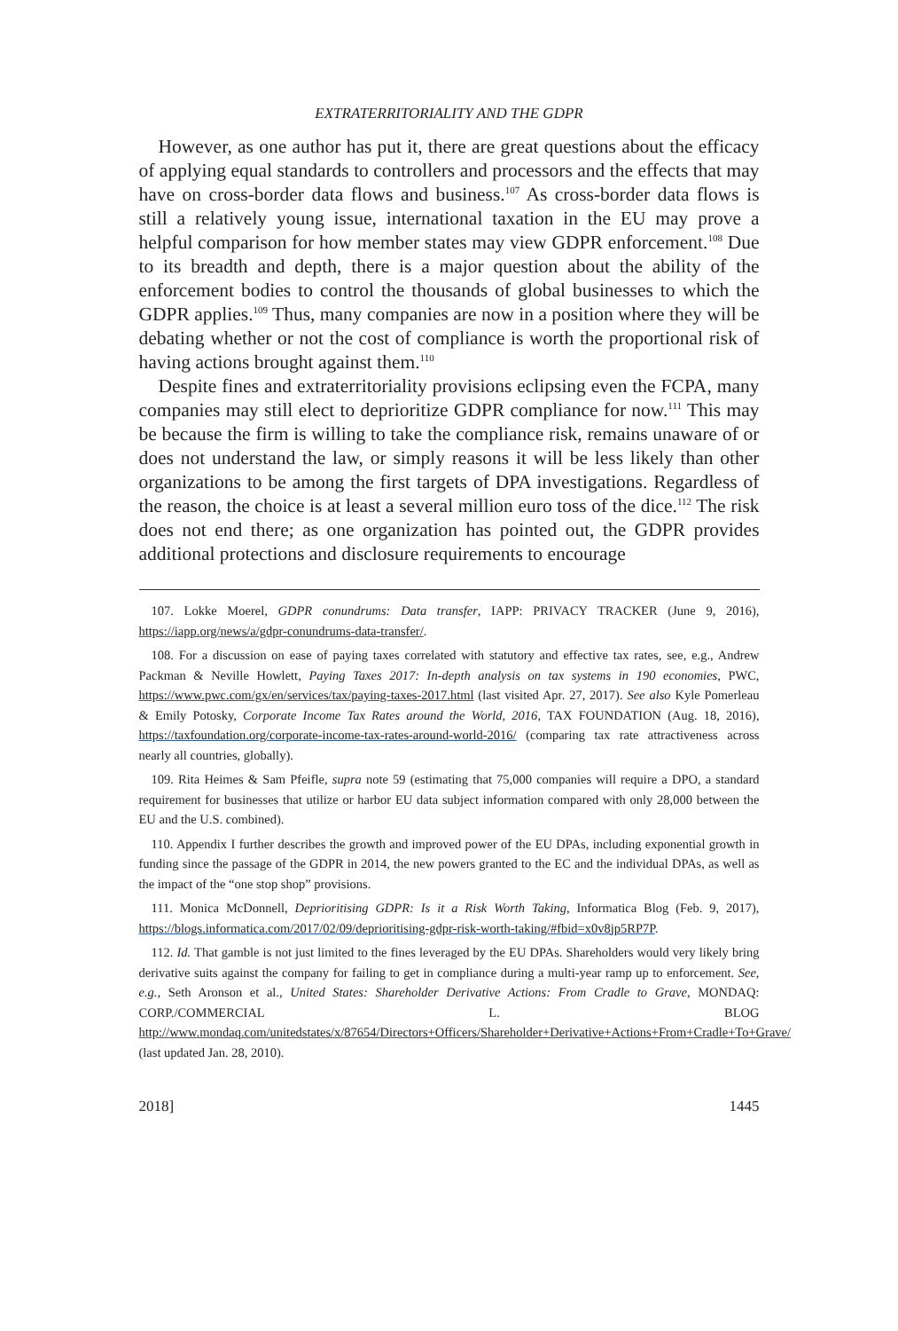EXTRATERRITORIALITY AND THE GDPR
However, as one author has put it, there are great questions about the efficacy of applying equal standards to controllers and processors and the effects that may have on cross-border data flows and business.<sup>107</sup> As cross-border data flows is still a relatively young issue, international taxation in the EU may prove a helpful comparison for how member states may view GDPR enforcement.<sup>108</sup> Due to its breadth and depth, there is a major question about the ability of the enforcement bodies to control the thousands of global businesses to which the GDPR applies.<sup>109</sup> Thus, many companies are now in a position where they will be debating whether or not the cost of compliance is worth the proportional risk of having actions brought against them.<sup>110</sup>
Despite fines and extraterritoriality provisions eclipsing even the FCPA, many companies may still elect to deprioritize GDPR compliance for now.<sup>111</sup> This may be because the firm is willing to take the compliance risk, remains unaware of or does not understand the law, or simply reasons it will be less likely than other organizations to be among the first targets of DPA investigations. Regardless of the reason, the choice is at least a several million euro toss of the dice.<sup>112</sup> The risk does not end there; as one organization has pointed out, the GDPR provides additional protections and disclosure requirements to encourage
107. Lokke Moerel, GDPR conundrums: Data transfer, IAPP: PRIVACY TRACKER (June 9, 2016), https://iapp.org/news/a/gdpr-conundrums-data-transfer/.
108. For a discussion on ease of paying taxes correlated with statutory and effective tax rates, see, e.g., Andrew Packman & Neville Howlett, Paying Taxes 2017: In-depth analysis on tax systems in 190 economies, PWC, https://www.pwc.com/gx/en/services/tax/paying-taxes-2017.html (last visited Apr. 27, 2017). See also Kyle Pomerleau & Emily Potosky, Corporate Income Tax Rates around the World, 2016, TAX FOUNDATION (Aug. 18, 2016), https://taxfoundation.org/corporate-income-tax-rates-around-world-2016/ (comparing tax rate attractiveness across nearly all countries, globally).
109. Rita Heimes & Sam Pfeifle, supra note 59 (estimating that 75,000 companies will require a DPO, a standard requirement for businesses that utilize or harbor EU data subject information compared with only 28,000 between the EU and the U.S. combined).
110. Appendix I further describes the growth and improved power of the EU DPAs, including exponential growth in funding since the passage of the GDPR in 2014, the new powers granted to the EC and the individual DPAs, as well as the impact of the “one stop shop” provisions.
111. Monica McDonnell, Deprioritising GDPR: Is it a Risk Worth Taking, Informatica Blog (Feb. 9, 2017), https://blogs.informatica.com/2017/02/09/deprioritising-gdpr-risk-worth-taking/#fbid=x0v8jp5RP7P.
112. Id. That gamble is not just limited to the fines leveraged by the EU DPAs. Shareholders would very likely bring derivative suits against the company for failing to get in compliance during a multi-year ramp up to enforcement. See, e.g., Seth Aronson et al., United States: Shareholder Derivative Actions: From Cradle to Grave, MONDAQ: CORP./COMMERCIAL L. BLOG http://www.mondaq.com/unitedstates/x/87654/Directors+Officers/Shareholder+Derivative+Actions+From+Cradle+To+Grave/ (last updated Jan. 28, 2010).
2018] 1445